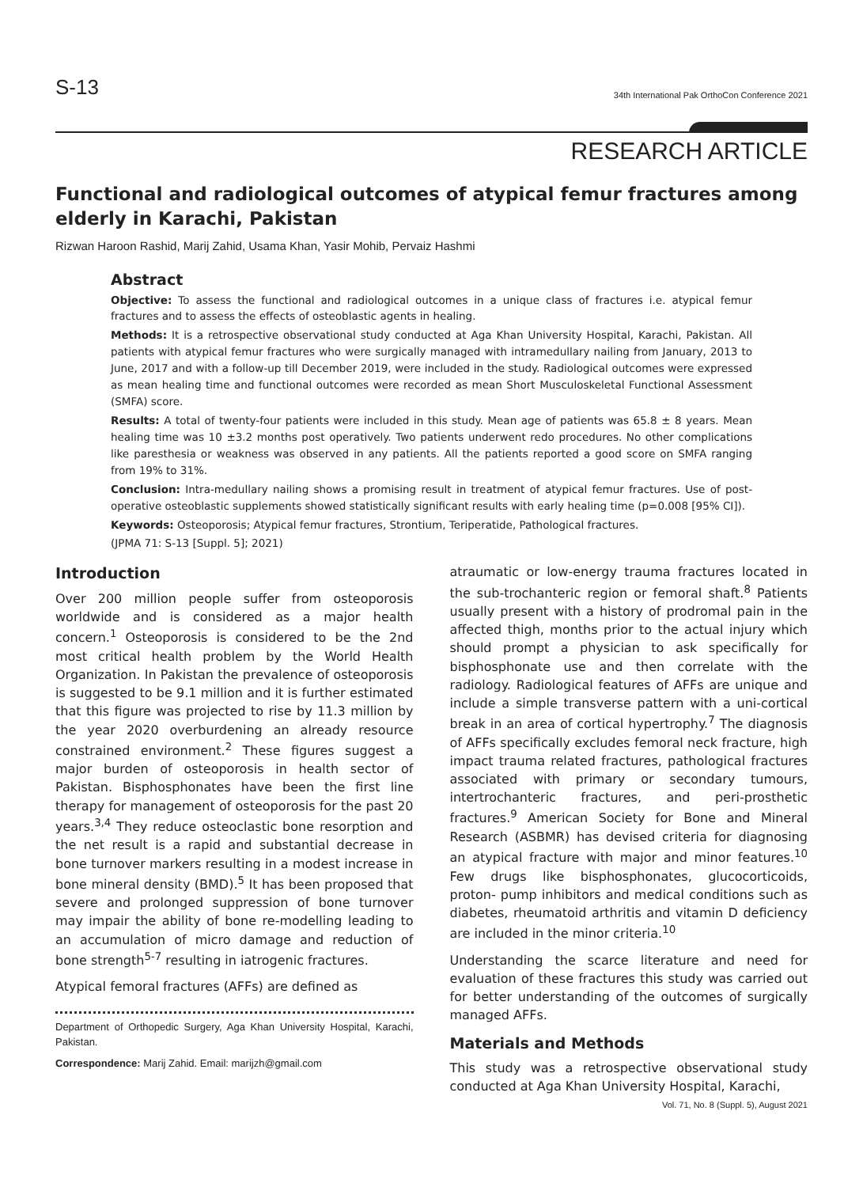S-13 34th International Pak OrthoCon Conference 2021
RESEARCH ARTICLE
Functional and radiological outcomes of atypical femur fractures among elderly in Karachi, Pakistan
Rizwan Haroon Rashid, Marij Zahid, Usama Khan, Yasir Mohib, Pervaiz Hashmi
Abstract
Objective: To assess the functional and radiological outcomes in a unique class of fractures i.e. atypical femur fractures and to assess the effects of osteoblastic agents in healing.
Methods: It is a retrospective observational study conducted at Aga Khan University Hospital, Karachi, Pakistan. All patients with atypical femur fractures who were surgically managed with intramedullary nailing from January, 2013 to June, 2017 and with a follow-up till December 2019, were included in the study. Radiological outcomes were expressed as mean healing time and functional outcomes were recorded as mean Short Musculoskeletal Functional Assessment (SMFA) score.
Results: A total of twenty-four patients were included in this study. Mean age of patients was 65.8 ± 8 years. Mean healing time was 10 ±3.2 months post operatively. Two patients underwent redo procedures. No other complications like paresthesia or weakness was observed in any patients. All the patients reported a good score on SMFA ranging from 19% to 31%.
Conclusion: Intra-medullary nailing shows a promising result in treatment of atypical femur fractures. Use of post-operative osteoblastic supplements showed statistically significant results with early healing time (p=0.008 [95% CI]).
Keywords: Osteoporosis; Atypical femur fractures, Strontium, Teriperatide, Pathological fractures.
(JPMA 71: S-13 [Suppl. 5]; 2021)
Introduction
Over 200 million people suffer from osteoporosis worldwide and is considered as a major health concern.<sup>1</sup> Osteoporosis is considered to be the 2nd most critical health problem by the World Health Organization. In Pakistan the prevalence of osteoporosis is suggested to be 9.1 million and it is further estimated that this figure was projected to rise by 11.3 million by the year 2020 overburdening an already resource constrained environment.<sup>2</sup> These figures suggest a major burden of osteoporosis in health sector of Pakistan. Bisphosphonates have been the first line therapy for management of osteoporosis for the past 20 years.<sup>3,4</sup> They reduce osteoclastic bone resorption and the net result is a rapid and substantial decrease in bone turnover markers resulting in a modest increase in bone mineral density (BMD).<sup>5</sup> It has been proposed that severe and prolonged suppression of bone turnover may impair the ability of bone re-modelling leading to an accumulation of micro damage and reduction of bone strength<sup>5-7</sup> resulting in iatrogenic fractures.
Atypical femoral fractures (AFFs) are defined as
Department of Orthopedic Surgery, Aga Khan University Hospital, Karachi, Pakistan.
Correspondence: Marij Zahid. Email: marijzh@gmail.com
atraumatic or low-energy trauma fractures located in the sub-trochanteric region or femoral shaft.<sup>8</sup> Patients usually present with a history of prodromal pain in the affected thigh, months prior to the actual injury which should prompt a physician to ask specifically for bisphosphonate use and then correlate with the radiology. Radiological features of AFFs are unique and include a simple transverse pattern with a uni-cortical break in an area of cortical hypertrophy.<sup>7</sup> The diagnosis of AFFs specifically excludes femoral neck fracture, high impact trauma related fractures, pathological fractures associated with primary or secondary tumours, intertrochanteric fractures, and peri-prosthetic fractures.<sup>9</sup> American Society for Bone and Mineral Research (ASBMR) has devised criteria for diagnosing an atypical fracture with major and minor features.<sup>10</sup> Few drugs like bisphosphonates, glucocorticoids, proton- pump inhibitors and medical conditions such as diabetes, rheumatoid arthritis and vitamin D deficiency are included in the minor criteria.<sup>10</sup>
Understanding the scarce literature and need for evaluation of these fractures this study was carried out for better understanding of the outcomes of surgically managed AFFs.
Materials and Methods
This study was a retrospective observational study conducted at Aga Khan University Hospital, Karachi,
Vol. 71, No. 8 (Suppl. 5), August 2021